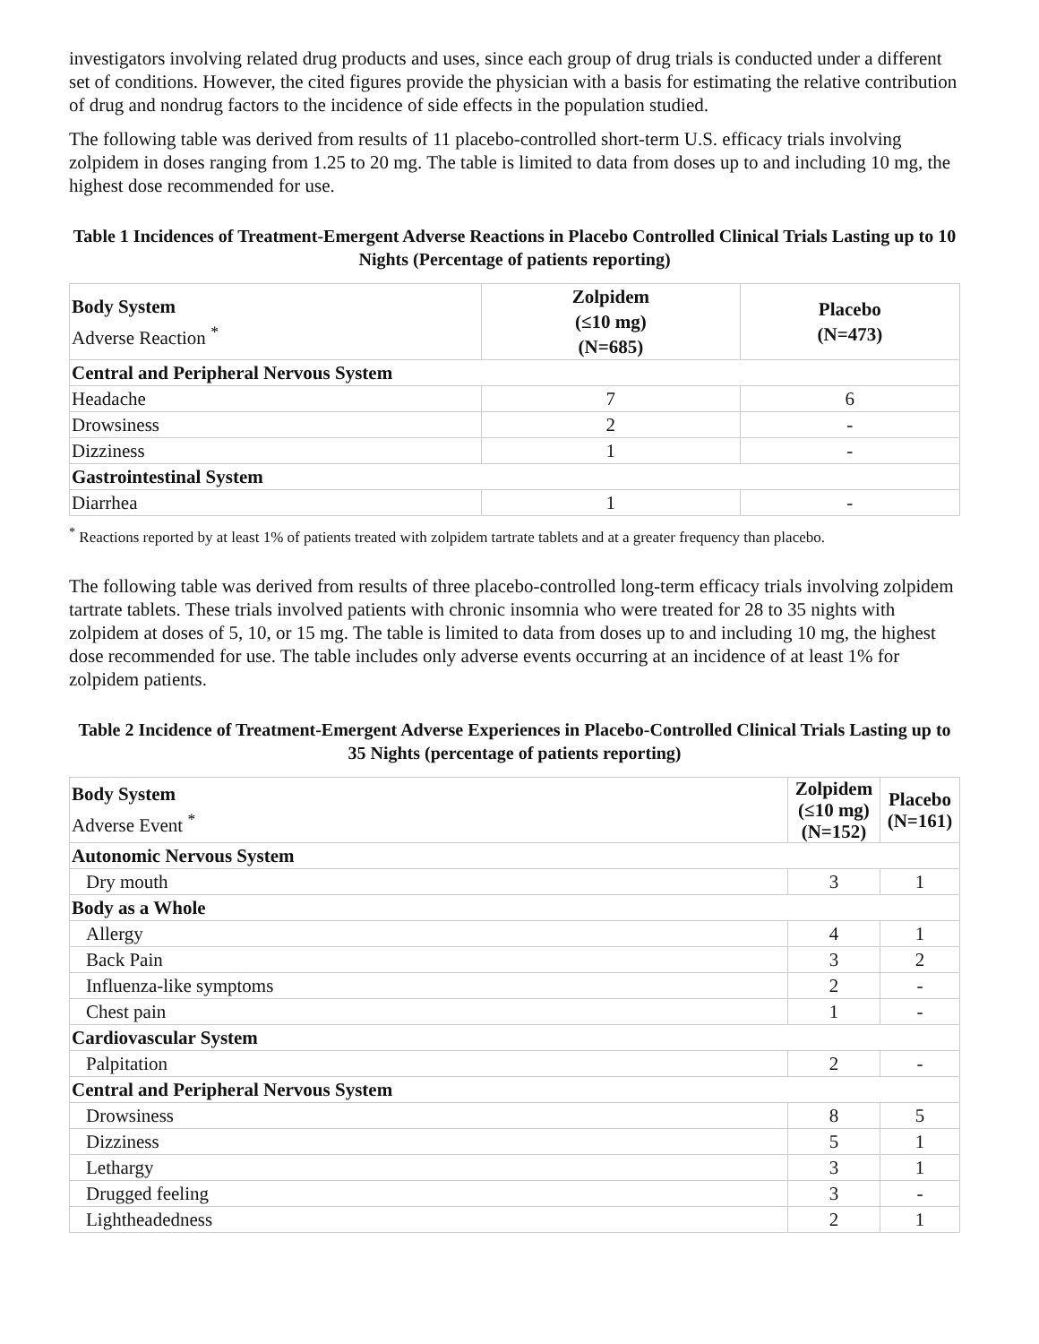investigators involving related drug products and uses, since each group of drug trials is conducted under a different set of conditions. However, the cited figures provide the physician with a basis for estimating the relative contribution of drug and nondrug factors to the incidence of side effects in the population studied.
The following table was derived from results of 11 placebo-controlled short-term U.S. efficacy trials involving zolpidem in doses ranging from 1.25 to 20 mg. The table is limited to data from doses up to and including 10 mg, the highest dose recommended for use.
Table 1 Incidences of Treatment-Emergent Adverse Reactions in Placebo Controlled Clinical Trials Lasting up to 10 Nights (Percentage of patients reporting)
| Body System Adverse Reaction <sup>*</sup> | Zolpidem (≤10 mg) (N=685) | Placebo (N=473) |
| --- | --- | --- |
| Central and Peripheral Nervous System | | |
| Headache | 7 | 6 |
| Drowsiness | 2 | - |
| Dizziness | 1 | - |
| Gastrointestinal System | | |
| Diarrhea | 1 | - |
<sup>*</sup> Reactions reported by at least 1% of patients treated with zolpidem tartrate tablets and at a greater frequency than placebo.
The following table was derived from results of three placebo-controlled long-term efficacy trials involving zolpidem tartrate tablets. These trials involved patients with chronic insomnia who were treated for 28 to 35 nights with zolpidem at doses of 5, 10, or 15 mg. The table is limited to data from doses up to and including 10 mg, the highest dose recommended for use. The table includes only adverse events occurring at an incidence of at least 1% for zolpidem patients.
Table 2 Incidence of Treatment-Emergent Adverse Experiences in Placebo-Controlled Clinical Trials Lasting up to 35 Nights (percentage of patients reporting)
| Body System Adverse Event <sup>*</sup> | Zolpidem (≤10 mg) (N=152) | Placebo (N=161) |
| --- | --- | --- |
| Autonomic Nervous System | | |
| Dry mouth | 3 | 1 |
| Body as a Whole | | |
| Allergy | 4 | 1 |
| Back Pain | 3 | 2 |
| Influenza-like symptoms | 2 | - |
| Chest pain | 1 | - |
| Cardiovascular System | | |
| Palpitation | 2 | - |
| Central and Peripheral Nervous System | | |
| Drowsiness | 8 | 5 |
| Dizziness | 5 | 1 |
| Lethargy | 3 | 1 |
| Drugged feeling | 3 | - |
| Lightheadedness | 2 | 1 |